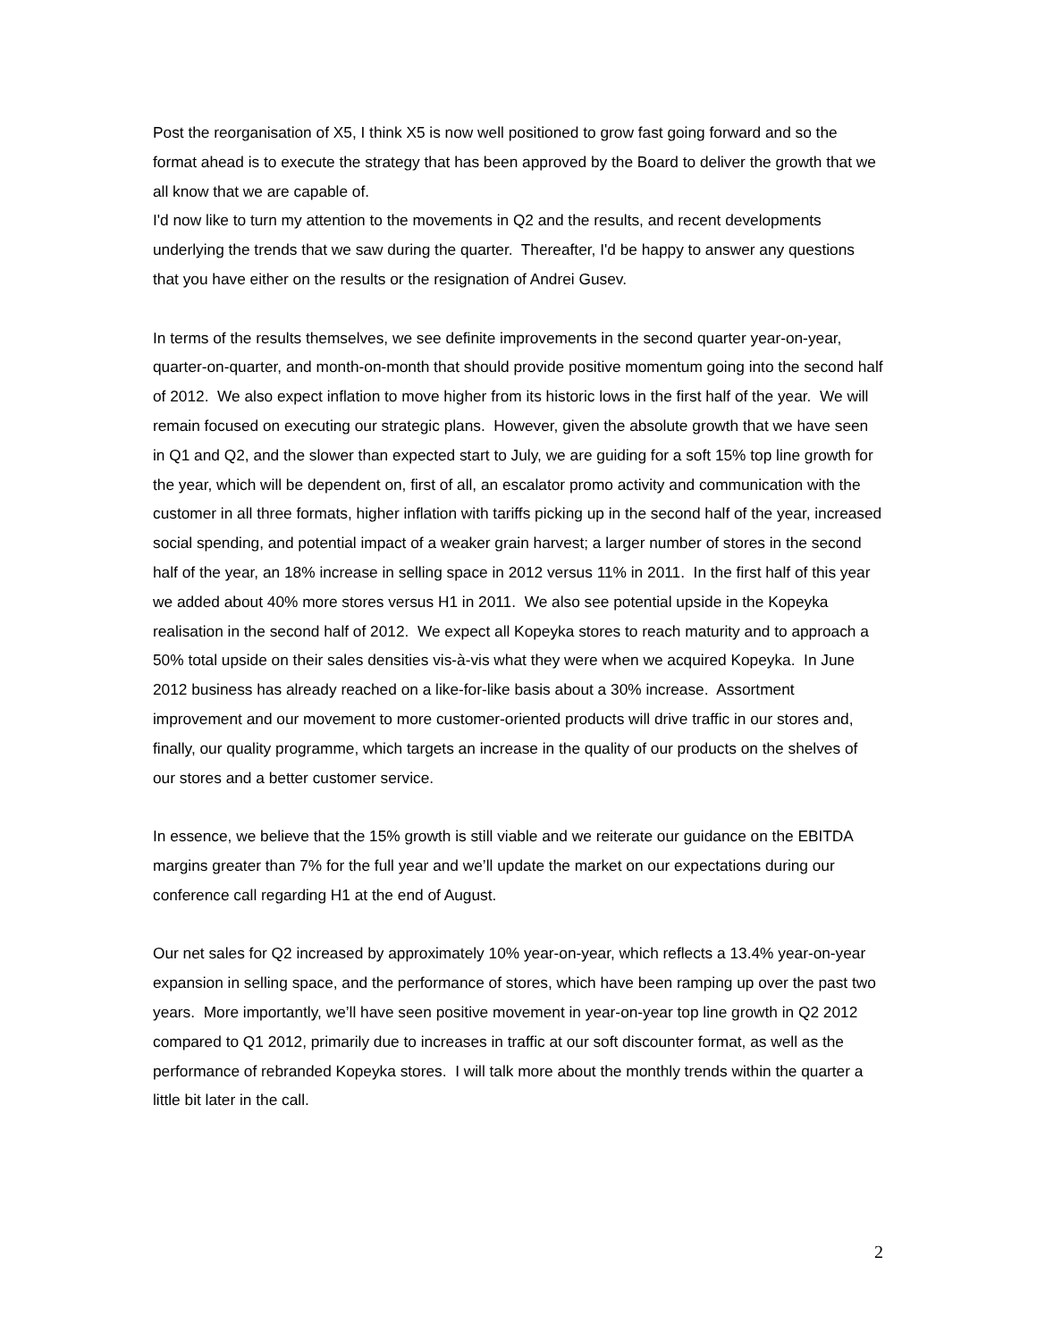Post the reorganisation of X5, I think X5 is now well positioned to grow fast going forward and so the format ahead is to execute the strategy that has been approved by the Board to deliver the growth that we all know that we are capable of.
I'd now like to turn my attention to the movements in Q2 and the results, and recent developments underlying the trends that we saw during the quarter. Thereafter, I'd be happy to answer any questions that you have either on the results or the resignation of Andrei Gusev.
In terms of the results themselves, we see definite improvements in the second quarter year-on-year, quarter-on-quarter, and month-on-month that should provide positive momentum going into the second half of 2012. We also expect inflation to move higher from its historic lows in the first half of the year. We will remain focused on executing our strategic plans. However, given the absolute growth that we have seen in Q1 and Q2, and the slower than expected start to July, we are guiding for a soft 15% top line growth for the year, which will be dependent on, first of all, an escalator promo activity and communication with the customer in all three formats, higher inflation with tariffs picking up in the second half of the year, increased social spending, and potential impact of a weaker grain harvest; a larger number of stores in the second half of the year, an 18% increase in selling space in 2012 versus 11% in 2011. In the first half of this year we added about 40% more stores versus H1 in 2011. We also see potential upside in the Kopeyka realisation in the second half of 2012. We expect all Kopeyka stores to reach maturity and to approach a 50% total upside on their sales densities vis-à-vis what they were when we acquired Kopeyka. In June 2012 business has already reached on a like-for-like basis about a 30% increase. Assortment improvement and our movement to more customer-oriented products will drive traffic in our stores and, finally, our quality programme, which targets an increase in the quality of our products on the shelves of our stores and a better customer service.
In essence, we believe that the 15% growth is still viable and we reiterate our guidance on the EBITDA margins greater than 7% for the full year and we’ll update the market on our expectations during our conference call regarding H1 at the end of August.
Our net sales for Q2 increased by approximately 10% year-on-year, which reflects a 13.4% year-on-year expansion in selling space, and the performance of stores, which have been ramping up over the past two years. More importantly, we’ll have seen positive movement in year-on-year top line growth in Q2 2012 compared to Q1 2012, primarily due to increases in traffic at our soft discounter format, as well as the performance of rebranded Kopeyka stores. I will talk more about the monthly trends within the quarter a little bit later in the call.
2